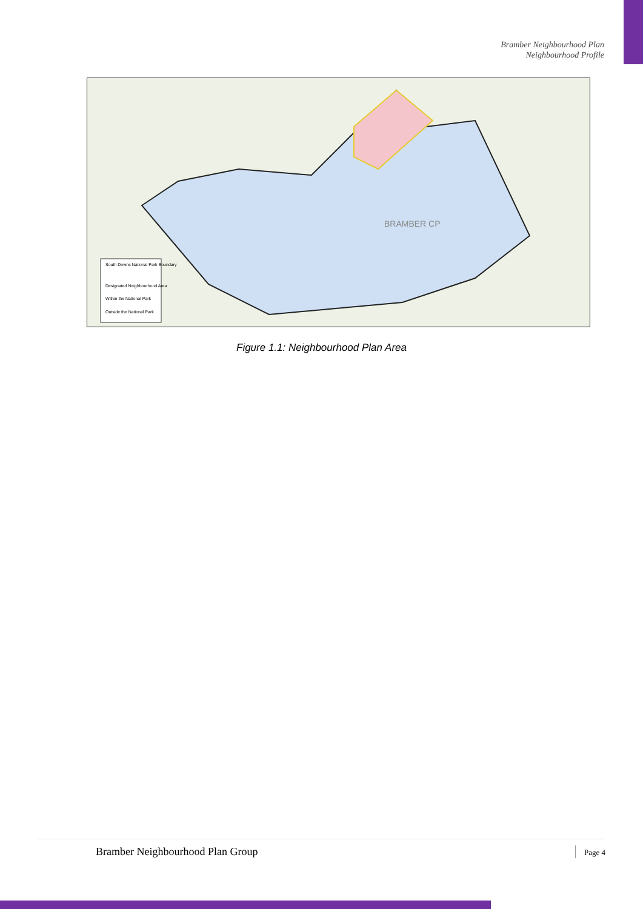Bramber Neighbourhood Plan
Neighbourhood Profile
South Downs National Park Boundary
Designated Neighbourhood Area
Within the National Park
Outside the National Park
BRAMBER CP
Figure 1.1: Neighbourhood Plan Area
Bramber Neighbourhood Plan Group Page 4